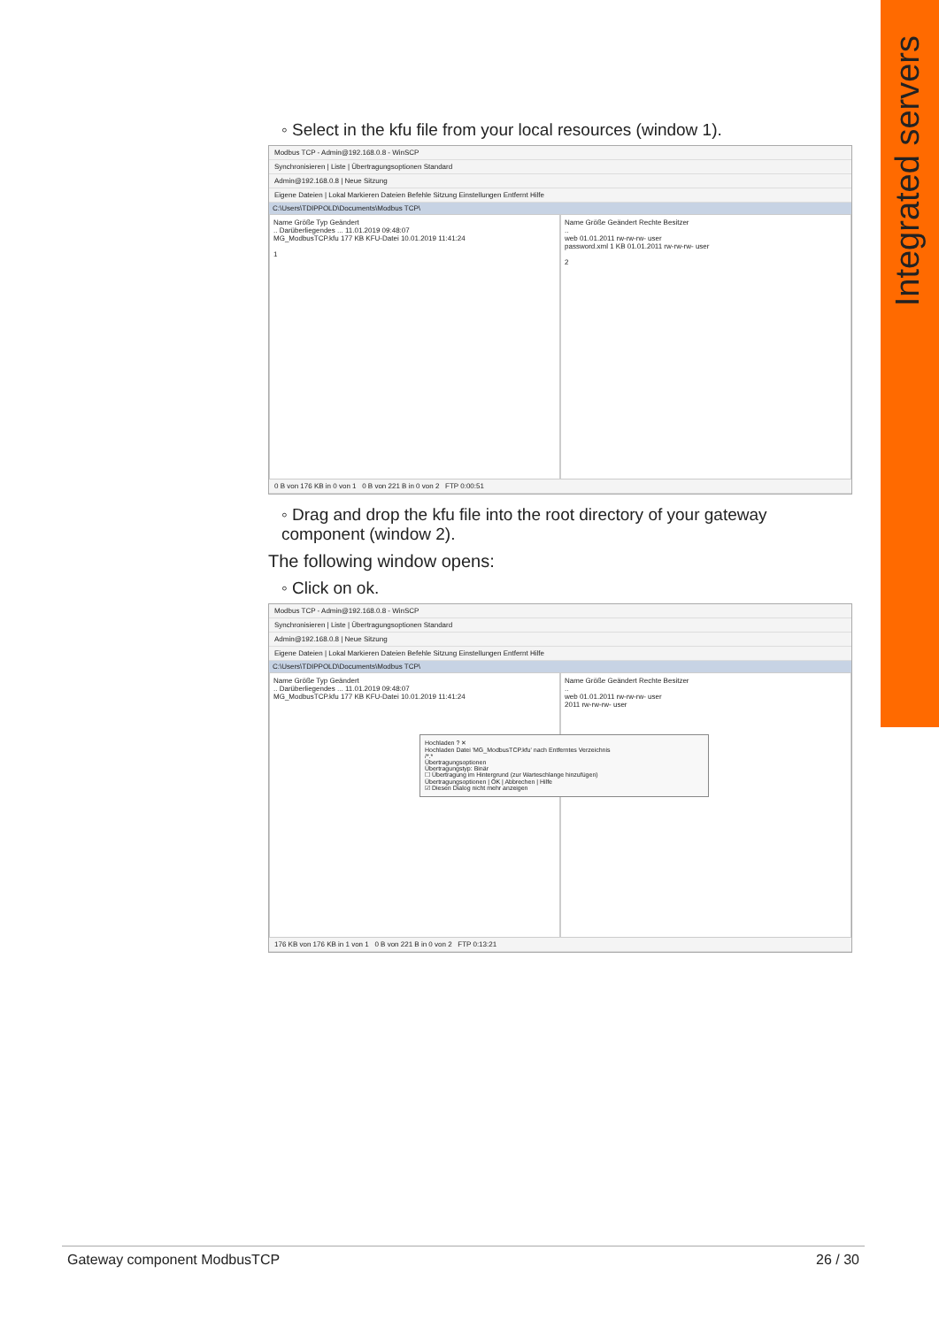Integrated servers
◦ Select in the kfu file from your local resources (window 1).
Modbus TCP - Admin@192.168.0.8 - WinSCP
Synchronisieren | Liste | Übertragungsoptionen Standard
Admin@192.168.0.8 | Neue Sitzung
Eigene Dateien | Lokal Markieren Dateien Befehle Sitzung Einstellungen Entfernt Hilfe
C:\Users\TDIPPOLD\Documents\Modbus TCP\
Name Größe Typ Geändert
.. Darüberliegendes ... 11.01.2019 09:48:07
MG_ModbusTCP.kfu 177 KB KFU-Datei 10.01.2019 11:41:24
1
Name Größe Geändert Rechte Besitzer
..
web 01.01.2011 rw-rw-rw- user
password.xml 1 KB 01.01.2011 rw-rw-rw- user
2
0 B von 176 KB in 0 von 1 0 B von 221 B in 0 von 2 FTP 0:00:51
◦ Drag and drop the kfu file into the root directory of your gateway component (window 2).
The following window opens:
◦ Click on ok.
Modbus TCP - Admin@192.168.0.8 - WinSCP
Synchronisieren | Liste | Übertragungsoptionen Standard
Admin@192.168.0.8 | Neue Sitzung
Eigene Dateien | Lokal Markieren Dateien Befehle Sitzung Einstellungen Entfernt Hilfe
C:\Users\TDIPPOLD\Documents\Modbus TCP\
Name Größe Typ Geändert
.. Darüberliegendes ... 11.01.2019 09:48:07
MG_ModbusTCP.kfu 177 KB KFU-Datei 10.01.2019 11:41:24
Name Größe Geändert Rechte Besitzer
..
web 01.01.2011 rw-rw-rw- user
2011 rw-rw-rw- user
Hochladen ? ✕
Hochladen Datei 'MG_ModbusTCP.kfu' nach Entferntes Verzeichnis
/*.*
Übertragungsoptionen
Übertragungstyp: Binär
☐ Übertragung im Hintergrund (zur Warteschlange hinzufügen)
Übertragungsoptionen | OK | Abbrechen | Hilfe
☑ Diesen Dialog nicht mehr anzeigen
176 KB von 176 KB in 1 von 1 0 B von 221 B in 0 von 2 FTP 0:13:21
Gateway component ModbusTCP 26 / 30